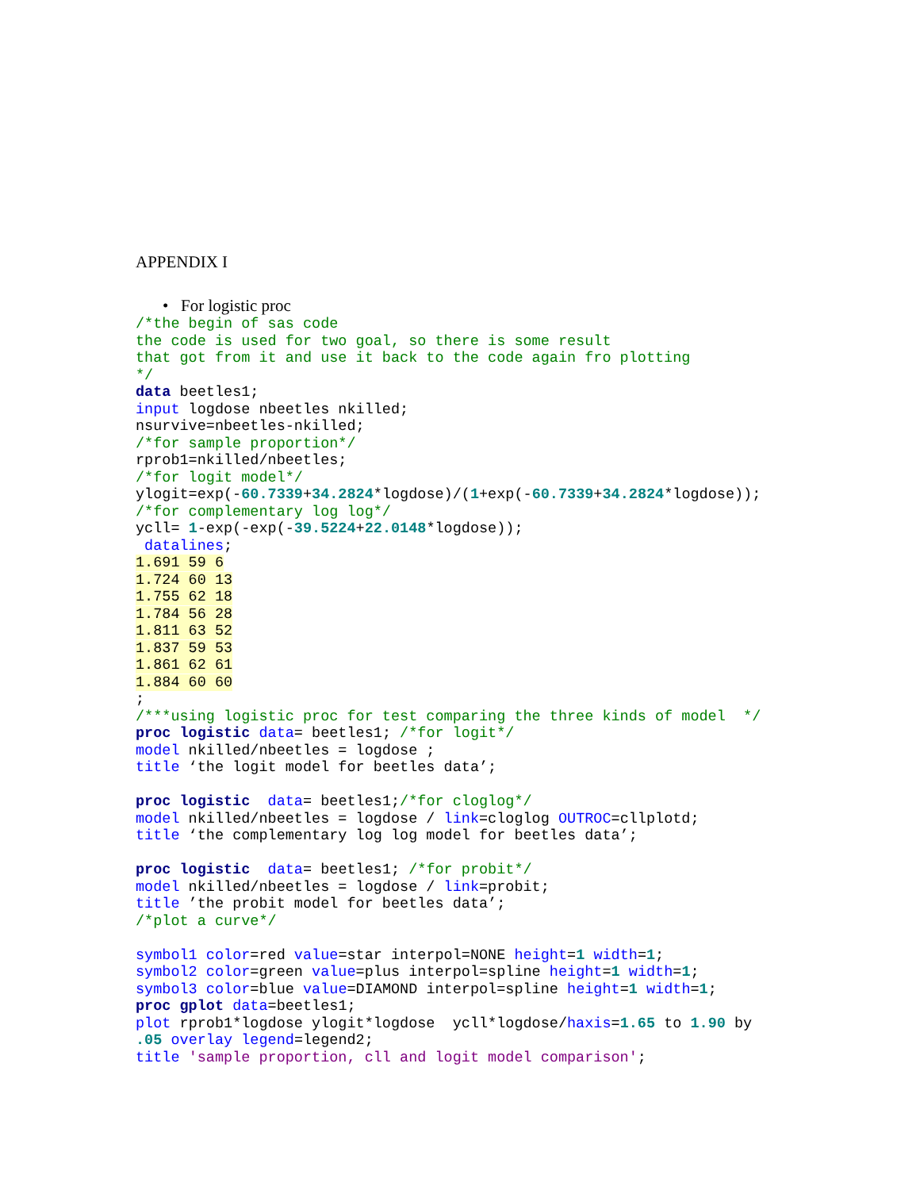APPENDIX I
• For logistic proc
/*the begin of sas code
the code is used for two goal, so there is some result
that got from it and use it back to the code again fro plotting
*/
data beetles1;
input logdose nbeetles nkilled;
nsurvive=nbeetles-nkilled;
/*for sample proportion*/
rprob1=nkilled/nbeetles;
/*for logit model*/
ylogit=exp(-60.7339+34.2824*logdose)/(1+exp(-60.7339+34.2824*logdose));
/*for complementary log log*/
ycll= 1-exp(-exp(-39.5224+22.0148*logdose));
 datalines;
1.691 59 6
1.724 60 13
1.755 62 18
1.784 56 28
1.811 63 52
1.837 59 53
1.861 62 61
1.884 60 60
;
/***using logistic proc for test comparing the three kinds of model  */
proc logistic data= beetles1; /*for logit*/
model nkilled/nbeetles = logdose ;
title ‘the logit model for beetles data’;

proc logistic  data= beetles1;/*for cloglog*/
model nkilled/nbeetles = logdose / link=cloglog OUTROC=cllplotd;
title ‘the complementary log log model for beetles data’;

proc logistic  data= beetles1; /*for probit*/
model nkilled/nbeetles = logdose / link=probit;
title ’the probit model for beetles data’;
/*plot a curve*/

symbol1 color=red value=star interpol=NONE height=1 width=1;
symbol2 color=green value=plus interpol=spline height=1 width=1;
symbol3 color=blue value=DIAMOND interpol=spline height=1 width=1;
proc gplot data=beetles1;
plot rprob1*logdose ylogit*logdose  ycll*logdose/haxis=1.65 to 1.90 by
.05 overlay legend=legend2;
title 'sample proportion, cll and logit model comparison';